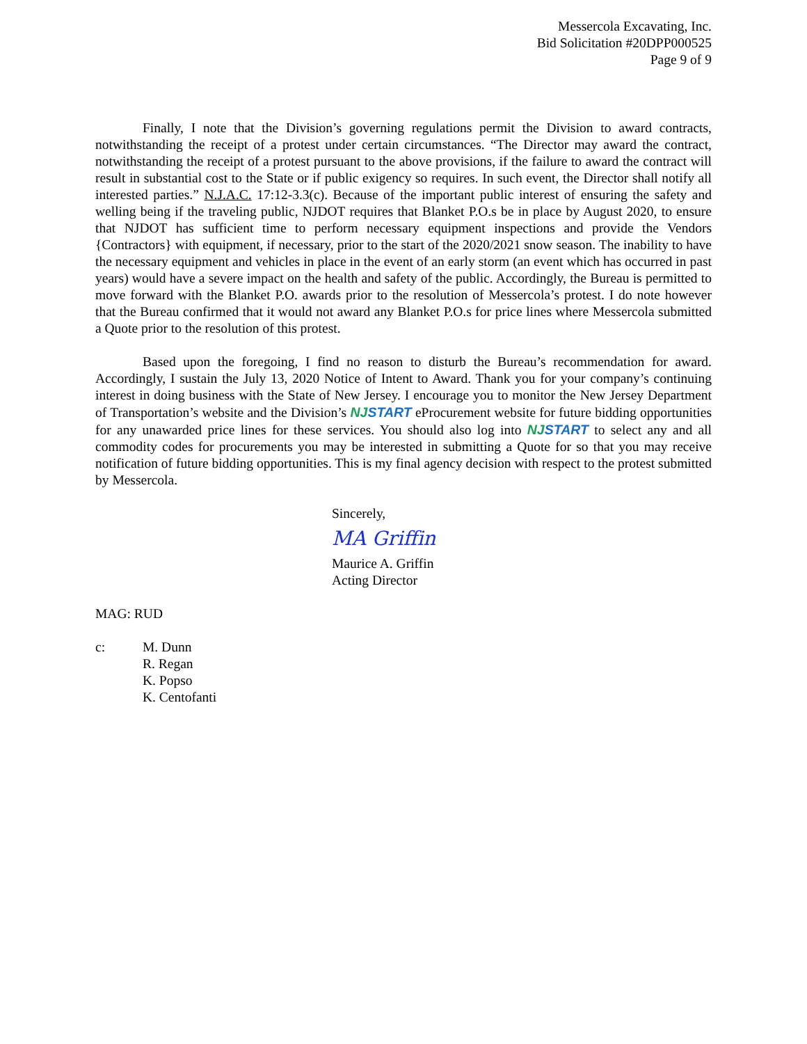Messercola Excavating, Inc.
Bid Solicitation #20DPP000525
Page 9 of 9
Finally, I note that the Division’s governing regulations permit the Division to award contracts, notwithstanding the receipt of a protest under certain circumstances. “The Director may award the contract, notwithstanding the receipt of a protest pursuant to the above provisions, if the failure to award the contract will result in substantial cost to the State or if public exigency so requires. In such event, the Director shall notify all interested parties.” N.J.A.C. 17:12-3.3(c). Because of the important public interest of ensuring the safety and welling being if the traveling public, NJDOT requires that Blanket P.O.s be in place by August 2020, to ensure that NJDOT has sufficient time to perform necessary equipment inspections and provide the Vendors {Contractors} with equipment, if necessary, prior to the start of the 2020/2021 snow season. The inability to have the necessary equipment and vehicles in place in the event of an early storm (an event which has occurred in past years) would have a severe impact on the health and safety of the public. Accordingly, the Bureau is permitted to move forward with the Blanket P.O. awards prior to the resolution of Messercola’s protest. I do note however that the Bureau confirmed that it would not award any Blanket P.O.s for price lines where Messercola submitted a Quote prior to the resolution of this protest.
Based upon the foregoing, I find no reason to disturb the Bureau’s recommendation for award. Accordingly, I sustain the July 13, 2020 Notice of Intent to Award. Thank you for your company’s continuing interest in doing business with the State of New Jersey. I encourage you to monitor the New Jersey Department of Transportation’s website and the Division’s NJSTART eProcurement website for future bidding opportunities for any unawarded price lines for these services. You should also log into NJSTART to select any and all commodity codes for procurements you may be interested in submitting a Quote for so that you may receive notification of future bidding opportunities. This is my final agency decision with respect to the protest submitted by Messercola.
Sincerely,
MA Griffin
Maurice A. Griffin
Acting Director
MAG: RUD
c: M. Dunn
R. Regan
K. Popso
K. Centofanti